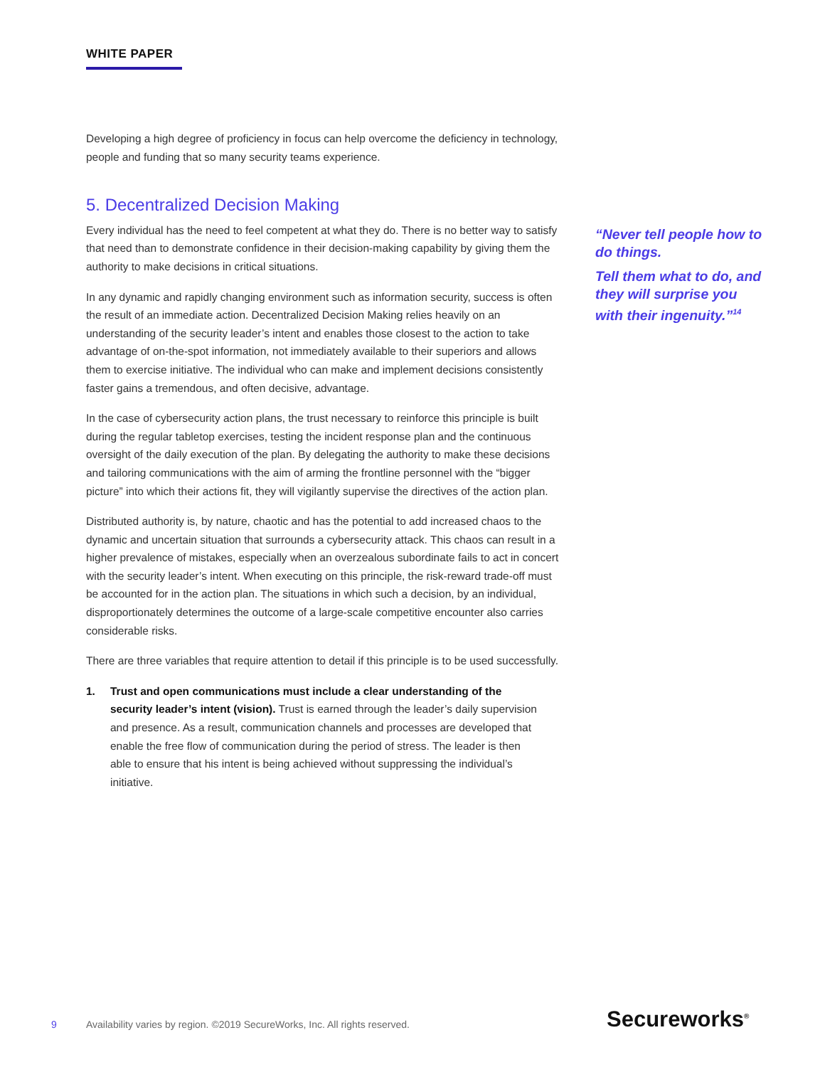WHITE PAPER
Developing a high degree of proficiency in focus can help overcome the deficiency in technology, people and funding that so many security teams experience.
5. Decentralized Decision Making
Every individual has the need to feel competent at what they do. There is no better way to satisfy that need than to demonstrate confidence in their decision-making capability by giving them the authority to make decisions in critical situations.
In any dynamic and rapidly changing environment such as information security, success is often the result of an immediate action. Decentralized Decision Making relies heavily on an understanding of the security leader’s intent and enables those closest to the action to take advantage of on-the-spot information, not immediately available to their superiors and allows them to exercise initiative. The individual who can make and implement decisions consistently faster gains a tremendous, and often decisive, advantage.
In the case of cybersecurity action plans, the trust necessary to reinforce this principle is built during the regular tabletop exercises, testing the incident response plan and the continuous oversight of the daily execution of the plan. By delegating the authority to make these decisions and tailoring communications with the aim of arming the frontline personnel with the “bigger picture” into which their actions fit, they will vigilantly supervise the directives of the action plan.
Distributed authority is, by nature, chaotic and has the potential to add increased chaos to the dynamic and uncertain situation that surrounds a cybersecurity attack. This chaos can result in a higher prevalence of mistakes, especially when an overzealous subordinate fails to act in concert with the security leader’s intent. When executing on this principle, the risk-reward trade-off must be accounted for in the action plan. The situations in which such a decision, by an individual, disproportionately determines the outcome of a large-scale competitive encounter also carries considerable risks.
There are three variables that require attention to detail if this principle is to be used successfully.
1. Trust and open communications must include a clear understanding of the security leader’s intent (vision). Trust is earned through the leader’s daily supervision and presence. As a result, communication channels and processes are developed that enable the free flow of communication during the period of stress. The leader is then able to ensure that his intent is being achieved without suppressing the individual’s initiative.
“Never tell people how to do things.
Tell them what to do, and they will surprise you with their ingenuity.”<sup>14</sup>
9 Availability varies by region. ©2019 SecureWorks, Inc. All rights reserved.
Secureworks<sup>®</sup>